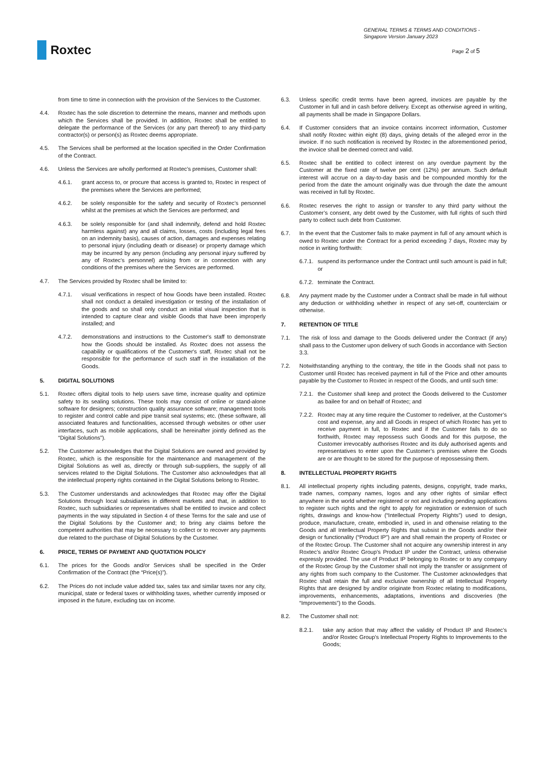Roxtec
GENERAL TERMS & TERMS AND CONDITIONS -
Singapore Version January 2023
Page 2 of 5
from time to time in connection with the provision of the Services to the Customer.
4.4. Roxtec has the sole discretion to determine the means, manner and methods upon which the Services shall be provided. In addition, Roxtec shall be entitled to delegate the performance of the Services (or any part thereof) to any third-party contractor(s) or person(s) as Roxtec deems appropriate.
4.5. The Services shall be performed at the location specified in the Order Confirmation of the Contract.
4.6. Unless the Services are wholly performed at Roxtec’s premises, Customer shall:
4.6.1. grant access to, or procure that access is granted to, Roxtec in respect of the premises where the Services are performed;
4.6.2. be solely responsible for the safety and security of Roxtec’s personnel whilst at the premises at which the Services are performed; and
4.6.3. be solely responsible for (and shall indemnify, defend and hold Roxtec harmless against) any and all claims, losses, costs (including legal fees on an indemnity basis), causes of action, damages and expenses relating to personal injury (including death or disease) or property damage which may be incurred by any person (including any personal injury suffered by any of Roxtec’s personnel) arising from or in connection with any conditions of the premises where the Services are performed.
4.7. The Services provided by Roxtec shall be limited to:
4.7.1. visual verifications in respect of how Goods have been installed. Roxtec shall not conduct a detailed investigation or testing of the installation of the goods and so shall only conduct an initial visual inspection that is intended to capture clear and visible Goods that have been improperly installed; and
4.7.2. demonstrations and instructions to the Customer's staff to demonstrate how the Goods should be installed. As Roxtec does not assess the capability or qualifications of the Customer's staff, Roxtec shall not be responsible for the performance of such staff in the installation of the Goods.
5. DIGITAL SOLUTIONS
5.1. Roxtec offers digital tools to help users save time, increase quality and optimize safety to its sealing solutions. These tools may consist of online or stand-alone software for designers; construction quality assurance software; management tools to register and control cable and pipe transit seal systems; etc. (these software, all associated features and functionalities, accessed through websites or other user interfaces, such as mobile applications, shall be hereinafter jointly defined as the “Digital Solutions”).
5.2. The Customer acknowledges that the Digital Solutions are owned and provided by Roxtec, which is the responsible for the maintenance and management of the Digital Solutions as well as, directly or through sub-suppliers, the supply of all services related to the Digital Solutions. The Customer also acknowledges that all the intellectual property rights contained in the Digital Solutions belong to Roxtec.
5.3. The Customer understands and acknowledges that Roxtec may offer the Digital Solutions through local subsidiaries in different markets and that, in addition to Roxtec, such subsidiaries or representatives shall be entitled to invoice and collect payments in the way stipulated in Section 4 of these Terms for the sale and use of the Digital Solutions by the Customer and; to bring any claims before the competent authorities that may be necessary to collect or to recover any payments due related to the purchase of Digital Solutions by the Customer.
6. PRICE, TERMS OF PAYMENT AND QUOTATION POLICY
6.1. The prices for the Goods and/or Services shall be specified in the Order Confirmation of the Contract (the “Price(s)”).
6.2. The Prices do not include value added tax, sales tax and similar taxes nor any city, municipal, state or federal taxes or withholding taxes, whether currently imposed or imposed in the future, excluding tax on income.
6.3. Unless specific credit terms have been agreed, invoices are payable by the Customer in full and in cash before delivery. Except as otherwise agreed in writing, all payments shall be made in Singapore Dollars.
6.4. If Customer considers that an invoice contains incorrect information, Customer shall notify Roxtec within eight (8) days, giving details of the alleged error in the invoice. If no such notification is received by Roxtec in the aforementioned period, the invoice shall be deemed correct and valid.
6.5. Roxtec shall be entitled to collect interest on any overdue payment by the Customer at the fixed rate of twelve per cent (12%) per annum. Such default interest will accrue on a day-to-day basis and be compounded monthly for the period from the date the amount originally was due through the date the amount was received in full by Roxtec.
6.6. Roxtec reserves the right to assign or transfer to any third party without the Customer’s consent, any debt owed by the Customer, with full rights of such third party to collect such debt from Customer.
6.7. In the event that the Customer fails to make payment in full of any amount which is owed to Roxtec under the Contract for a period exceeding 7 days, Roxtec may by notice in writing forthwith:
6.7.1. suspend its performance under the Contract until such amount is paid in full; or
6.7.2. terminate the Contract.
6.8. Any payment made by the Customer under a Contract shall be made in full without any deduction or withholding whether in respect of any set-off, counterclaim or otherwise.
7. RETENTION OF TITLE
7.1. The risk of loss and damage to the Goods delivered under the Contract (if any) shall pass to the Customer upon delivery of such Goods in accordance with Section 3.3.
7.2. Notwithstanding anything to the contrary, the title in the Goods shall not pass to Customer until Roxtec has received payment in full of the Price and other amounts payable by the Customer to Roxtec in respect of the Goods, and until such time:
7.2.1. the Customer shall keep and protect the Goods delivered to the Customer as bailee for and on behalf of Roxtec; and
7.2.2. Roxtec may at any time require the Customer to redeliver, at the Customer’s cost and expense, any and all Goods in respect of which Roxtec has yet to receive payment in full, to Roxtec and if the Customer fails to do so forthwith, Roxtec may repossess such Goods and for this purpose, the Customer irrevocably authorises Roxtec and its duly authorised agents and representatives to enter upon the Customer’s premises where the Goods are or are thought to be stored for the purpose of repossessing them.
8. INTELLECTUAL PROPERTY RIGHTS
8.1. All intellectual property rights including patents, designs, copyright, trade marks, trade names, company names, logos and any other rights of similar effect anywhere in the world whether registered or not and including pending applications to register such rights and the right to apply for registration or extension of such rights, drawings and know-how (“Intellectual Property Rights”) used to design, produce, manufacture, create, embodied in, used in and otherwise relating to the Goods and all Intellectual Property Rights that subsist in the Goods and/or their design or functionality (“Product IP”) are and shall remain the property of Roxtec or of the Roxtec Group. The Customer shall not acquire any ownership interest in any Roxtec’s and/or Roxtec Group’s Product IP under the Contract, unless otherwise expressly provided. The use of Product IP belonging to Roxtec or to any company of the Roxtec Group by the Customer shall not imply the transfer or assignment of any rights from such company to the Customer. The Customer acknowledges that Roxtec shall retain the full and exclusive ownership of all Intellectual Property Rights that are designed by and/or originate from Roxtec relating to modifications, improvements, enhancements, adaptations, inventions and discoveries (the “Improvements”) to the Goods.
8.2. The Customer shall not:
8.2.1. take any action that may affect the validity of Product IP and Roxtec’s and/or Roxtec Group’s Intellectual Property Rights to Improvements to the Goods;